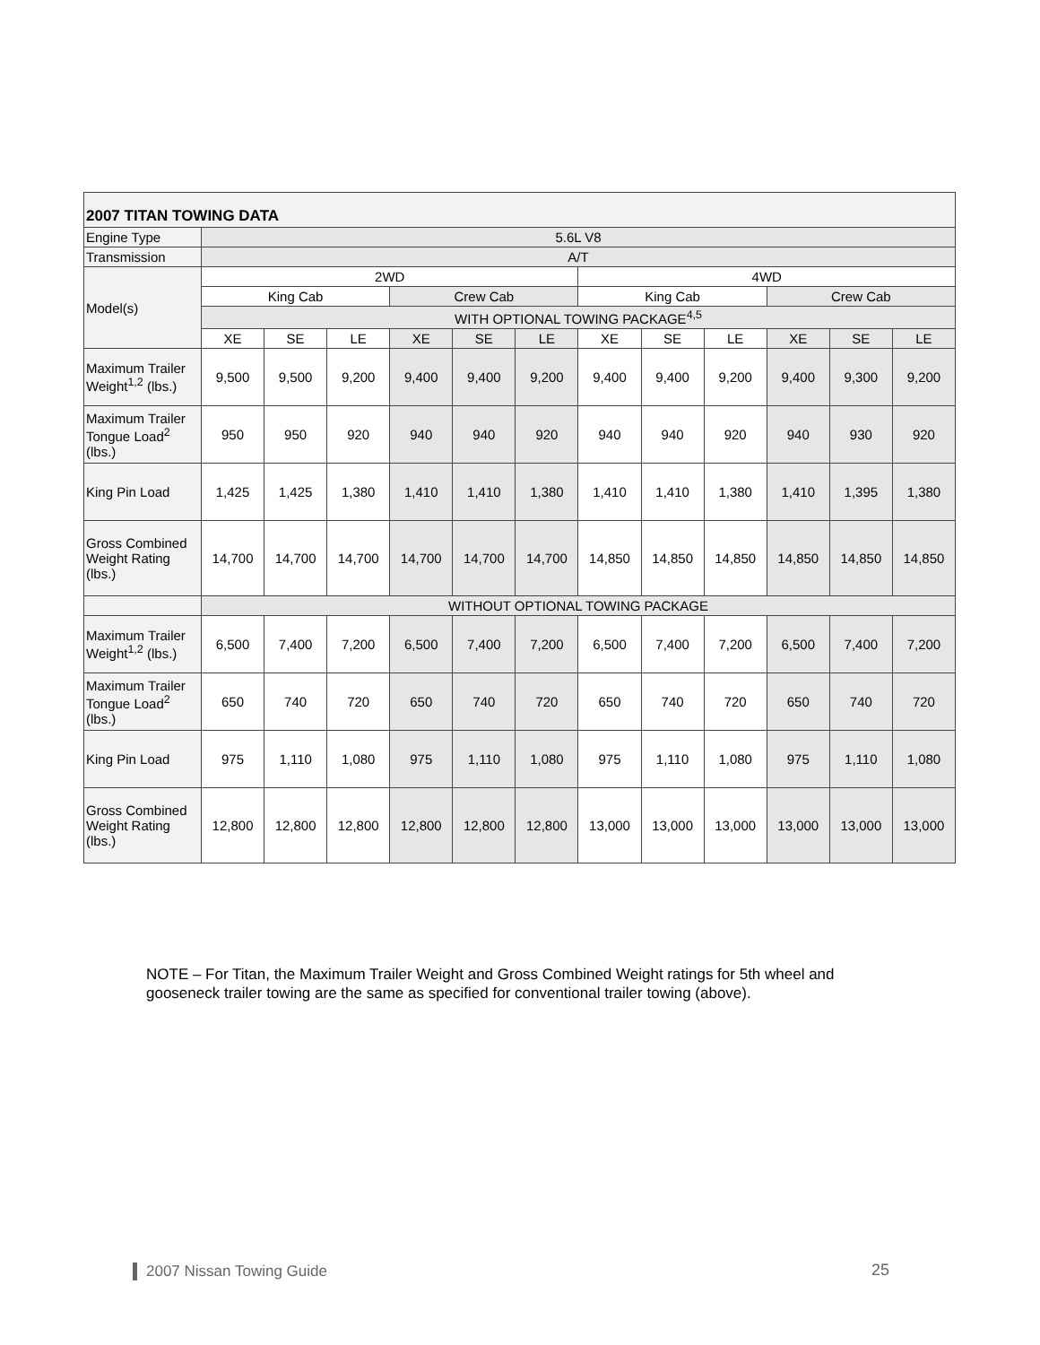| 2007 TITAN TOWING DATA | | | | | | | | | | | | |
| --- | --- | --- | --- | --- | --- | --- | --- | --- | --- | --- | --- | --- |
| Engine Type | 5.6L V8 | | | | | | | | | | | |
| Transmission | A/T | | | | | | | | | | | |
| Model(s) | 2WD | | | | | | 4WD | | | | | |
| | King Cab | | | Crew Cab | | | King Cab | | | Crew Cab | | |
| | WITH OPTIONAL TOWING PACKAGE<sup>4,5</sup> | | | | | | | | | | | |
| | XE | SE | LE | XE | SE | LE | XE | SE | LE | XE | SE | LE |
| Maximum Trailer Weight<sup>1,2</sup> (lbs.) | 9,500 | 9,500 | 9,200 | 9,400 | 9,400 | 9,200 | 9,400 | 9,400 | 9,200 | 9,400 | 9,300 | 9,200 |
| Maximum Trailer Tongue Load<sup>2</sup> (lbs.) | 950 | 950 | 920 | 940 | 940 | 920 | 940 | 940 | 920 | 940 | 930 | 920 |
| King Pin Load | 1,425 | 1,425 | 1,380 | 1,410 | 1,410 | 1,380 | 1,410 | 1,410 | 1,380 | 1,410 | 1,395 | 1,380 |
| Gross Combined Weight Rating (lbs.) | 14,700 | 14,700 | 14,700 | 14,700 | 14,700 | 14,700 | 14,850 | 14,850 | 14,850 | 14,850 | 14,850 | 14,850 |
| | WITHOUT OPTIONAL TOWING PACKAGE | | | | | | | | | | | |
| Maximum Trailer Weight<sup>1,2</sup> (lbs.) | 6,500 | 7,400 | 7,200 | 6,500 | 7,400 | 7,200 | 6,500 | 7,400 | 7,200 | 6,500 | 7,400 | 7,200 |
| Maximum Trailer Tongue Load<sup>2</sup> (lbs.) | 650 | 740 | 720 | 650 | 740 | 720 | 650 | 740 | 720 | 650 | 740 | 720 |
| King Pin Load | 975 | 1,110 | 1,080 | 975 | 1,110 | 1,080 | 975 | 1,110 | 1,080 | 975 | 1,110 | 1,080 |
| Gross Combined Weight Rating (lbs.) | 12,800 | 12,800 | 12,800 | 12,800 | 12,800 | 12,800 | 13,000 | 13,000 | 13,000 | 13,000 | 13,000 | 13,000 |
NOTE – For Titan, the Maximum Trailer Weight and Gross Combined Weight ratings for 5th wheel and gooseneck trailer towing are the same as specified for conventional trailer towing (above).
2007 Nissan Towing Guide 25